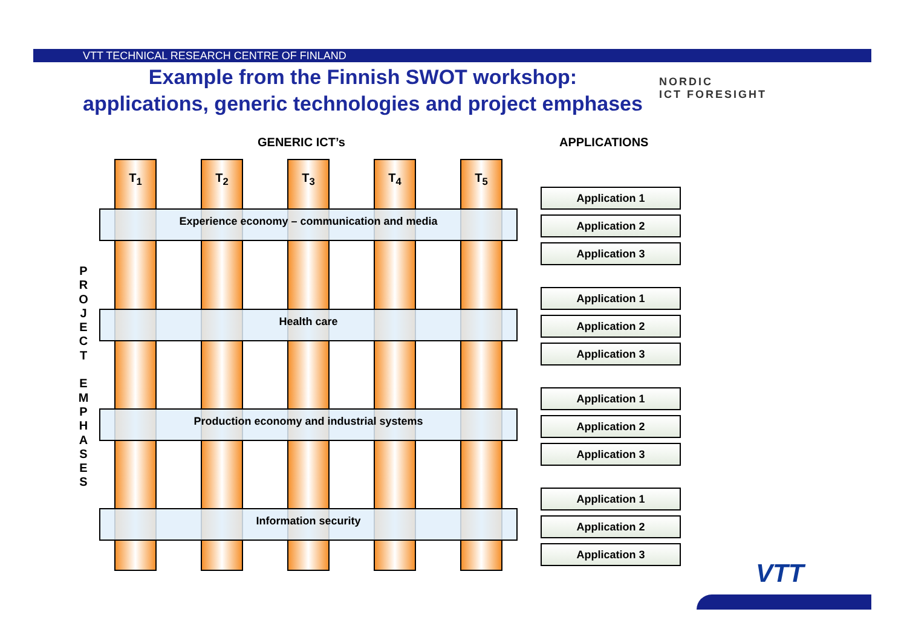VTT TECHNICAL RESEARCH CENTRE OF FINLAND
Example from the Finnish SWOT workshop:
applications, generic technologies and project emphases
NORDIC
ICT FORESIGHT
GENERIC ICT’s APPLICATIONS
P R O J E C T
E M P H A S E S
T<sub>1</sub> T<sub>2</sub> T<sub>3</sub> T<sub>4</sub> T<sub>5</sub>
Experience economy – communication and media
Health care
Production economy and industrial systems
Information security
Application 1
Application 2
Application 3
Application 1
Application 2
Application 3
Application 1
Application 2
Application 3
Application 1
Application 2
Application 3
VTT